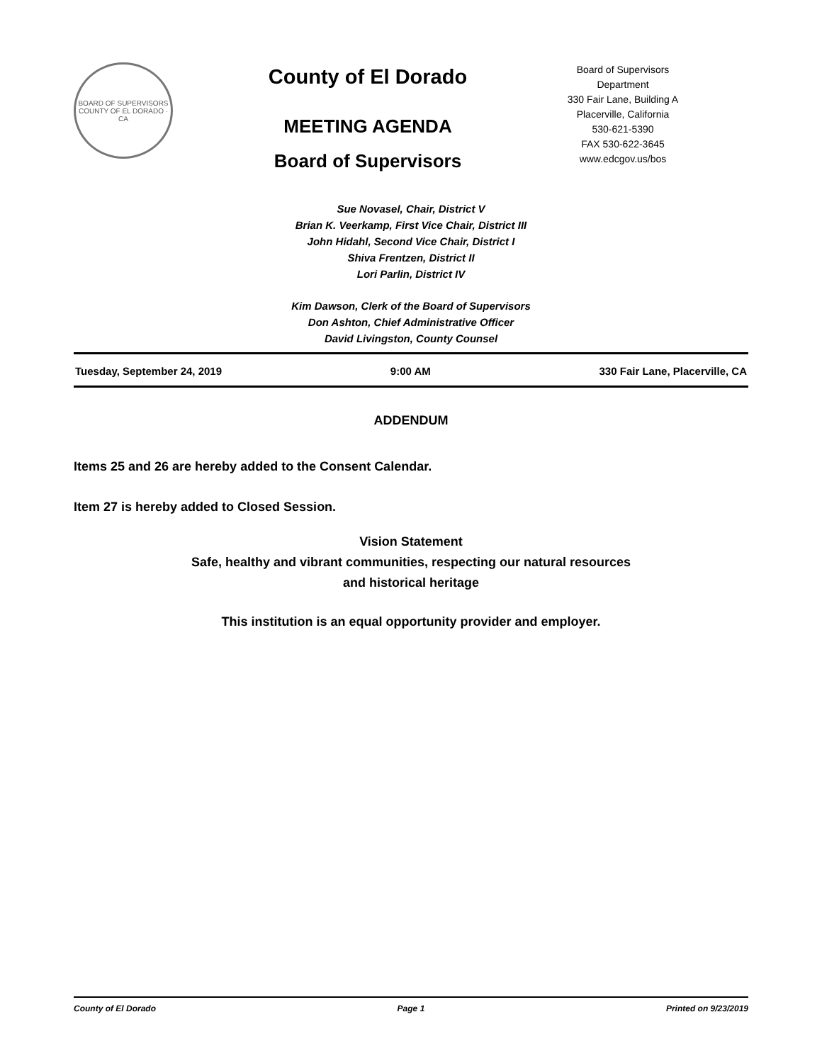BOARD OF SUPERVISORS
COUNTY OF EL DORADO · CA
County of El Dorado
MEETING AGENDA
Board of Supervisors
Board of Supervisors
Department
330 Fair Lane, Building A
Placerville, California
530-621-5390
FAX 530-622-3645
www.edcgov.us/bos
Sue Novasel, Chair, District V
Brian K. Veerkamp, First Vice Chair, District III
John Hidahl, Second Vice Chair, District I
Shiva Frentzen, District II
Lori Parlin, District IV
Kim Dawson, Clerk of the Board of Supervisors
Don Ashton, Chief Administrative Officer
David Livingston, County Counsel
Tuesday, September 24, 2019 9:00 AM 330 Fair Lane, Placerville, CA
ADDENDUM
Items 25 and 26 are hereby added to the Consent Calendar.
Item 27 is hereby added to Closed Session.
Vision Statement
Safe, healthy and vibrant communities, respecting our natural resources
and historical heritage
This institution is an equal opportunity provider and employer.
County of El Dorado Page 1 Printed on 9/23/2019